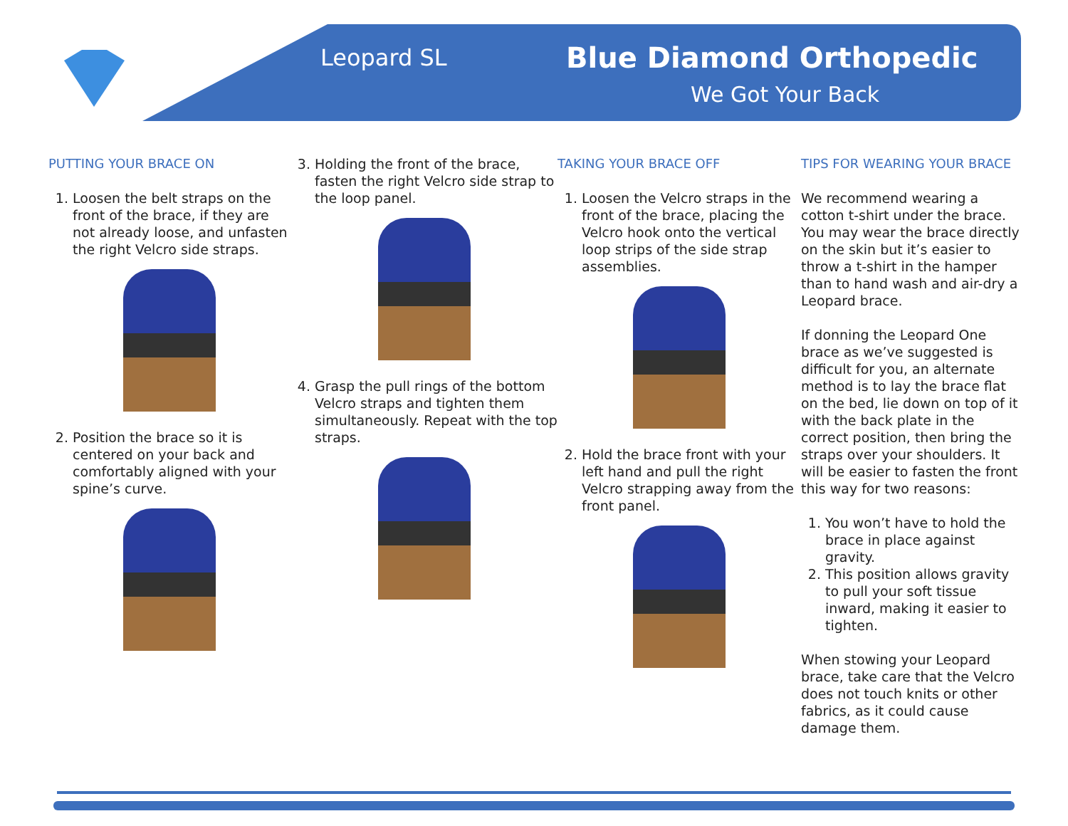Leopard SL Blue Diamond Orthopedic
We Got Your Back
PUTTING YOUR BRACE ON
1. Loosen the belt straps on the front of the brace, if they are not already loose, and unfasten the right Velcro side straps.
2. Position the brace so it is centered on your back and comfortably aligned with your spine’s curve.
3. Holding the front of the brace, fasten the right Velcro side strap to the loop panel.
4. Grasp the pull rings of the bottom Velcro straps and tighten them simultaneously. Repeat with the top straps.
TAKING YOUR BRACE OFF
1. Loosen the Velcro straps in the front of the brace, placing the Velcro hook onto the vertical loop strips of the side strap assemblies.
2. Hold the brace front with your left hand and pull the right Velcro strapping away from the front panel.
TIPS FOR WEARING YOUR BRACE
We recommend wearing a cotton t-shirt under the brace. You may wear the brace directly on the skin but it’s easier to throw a t-shirt in the hamper than to hand wash and air-dry a Leopard brace.
If donning the Leopard One brace as we’ve suggested is difficult for you, an alternate method is to lay the brace flat on the bed, lie down on top of it with the back plate in the correct position, then bring the straps over your shoulders. It will be easier to fasten the front this way for two reasons:
1. You won’t have to hold the brace in place against gravity.
2. This position allows gravity to pull your soft tissue inward, making it easier to tighten.
When stowing your Leopard brace, take care that the Velcro does not touch knits or other fabrics, as it could cause damage them.